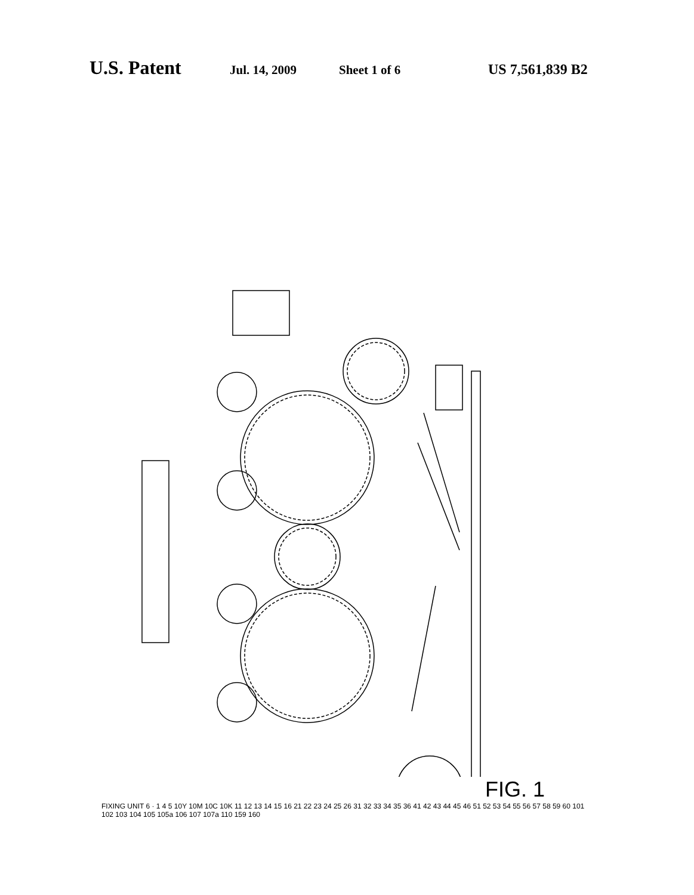U.S. Patent Jul. 14, 2009 Sheet 1 of 6 US 7,561,839 B2
FIG. 1
FIXING UNIT 6 · 1 4 5 10Y 10M 10C 10K 11 12 13 14 15 16 21 22 23 24 25 26 31 32 33 34 35 36 41 42 43 44 45 46 51 52 53 54 55 56 57 58 59 60 101 102 103 104 105 105a 106 107 107a 110 159 160